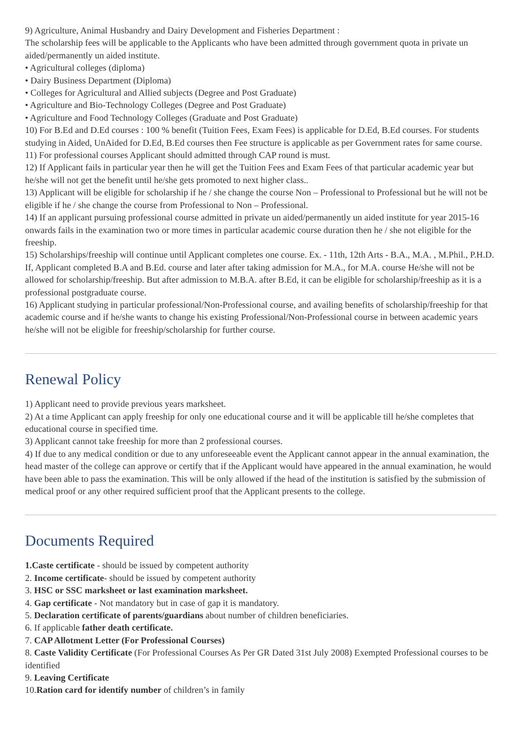9) Agriculture, Animal Husbandry and Dairy Development and Fisheries Department :
The scholarship fees will be applicable to the Applicants who have been admitted through government quota in private un aided/permanently un aided institute.
• Agricultural colleges (diploma)
• Dairy Business Department (Diploma)
• Colleges for Agricultural and Allied subjects (Degree and Post Graduate)
• Agriculture and Bio-Technology Colleges (Degree and Post Graduate)
• Agriculture and Food Technology Colleges (Graduate and Post Graduate)
10) For B.Ed and D.Ed courses : 100 % benefit (Tuition Fees, Exam Fees) is applicable for D.Ed, B.Ed courses. For students studying in Aided, UnAided for D.Ed, B.Ed courses then Fee structure is applicable as per Government rates for same course.
11) For professional courses Applicant should admitted through CAP round is must.
12) If Applicant fails in particular year then he will get the Tuition Fees and Exam Fees of that particular academic year but he/she will not get the benefit until he/she gets promoted to next higher class..
13) Applicant will be eligible for scholarship if he / she change the course Non – Professional to Professional but he will not be eligible if he / she change the course from Professional to Non – Professional.
14) If an applicant pursuing professional course admitted in private un aided/permanently un aided institute for year 2015-16 onwards fails in the examination two or more times in particular academic course duration then he / she not eligible for the freeship.
15) Scholarships/freeship will continue until Applicant completes one course. Ex. - 11th, 12th Arts - B.A., M.A. , M.Phil., P.H.D. If, Applicant completed B.A and B.Ed. course and later after taking admission for M.A., for M.A. course He/she will not be allowed for scholarship/freeship. But after admission to M.B.A. after B.Ed, it can be eligible for scholarship/freeship as it is a professional postgraduate course.
16) Applicant studying in particular professional/Non-Professional course, and availing benefits of scholarship/freeship for that academic course and if he/she wants to change his existing Professional/Non-Professional course in between academic years he/she will not be eligible for freeship/scholarship for further course.
Renewal Policy
1) Applicant need to provide previous years marksheet.
2) At a time Applicant can apply freeship for only one educational course and it will be applicable till he/she completes that educational course in specified time.
3) Applicant cannot take freeship for more than 2 professional courses.
4) If due to any medical condition or due to any unforeseeable event the Applicant cannot appear in the annual examination, the head master of the college can approve or certify that if the Applicant would have appeared in the annual examination, he would have been able to pass the examination. This will be only allowed if the head of the institution is satisfied by the submission of medical proof or any other required sufficient proof that the Applicant presents to the college.
Documents Required
1.Caste certificate - should be issued by competent authority
2. Income certificate- should be issued by competent authority
3. HSC or SSC marksheet or last examination marksheet.
4. Gap certificate - Not mandatory but in case of gap it is mandatory.
5. Declaration certificate of parents/guardians about number of children beneficiaries.
6. If applicable father death certificate.
7. CAP Allotment Letter (For Professional Courses)
8. Caste Validity Certificate (For Professional Courses As Per GR Dated 31st July 2008) Exempted Professional courses to be identified
9. Leaving Certificate
10.Ration card for identify number of children’s in family